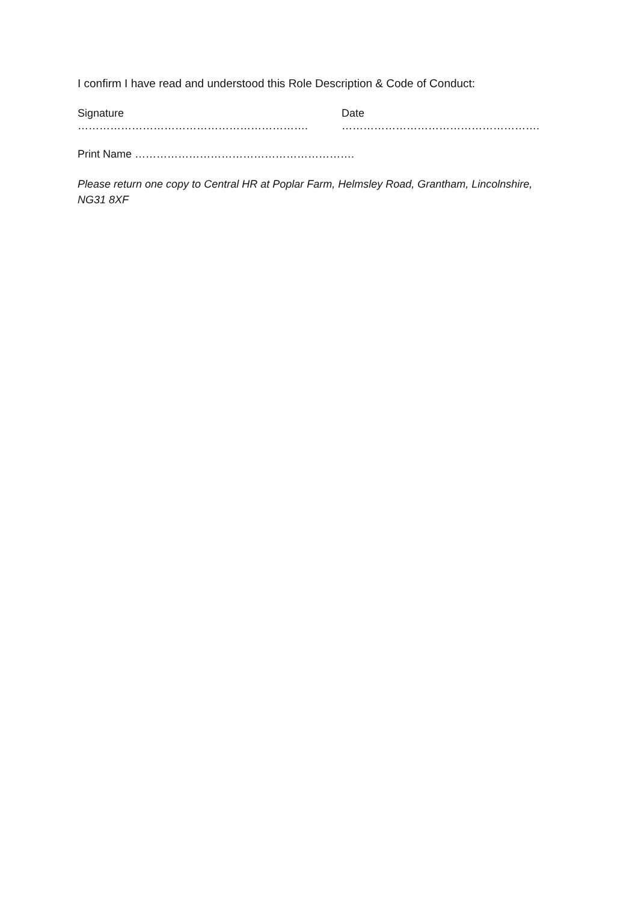I confirm I have read and understood this Role Description & Code of Conduct:
Signature ………………………………………………………. Date ……………………………………………….
Print Name …………………………………………………….
Please return one copy to Central HR at Poplar Farm, Helmsley Road, Grantham, Lincolnshire, NG31 8XF